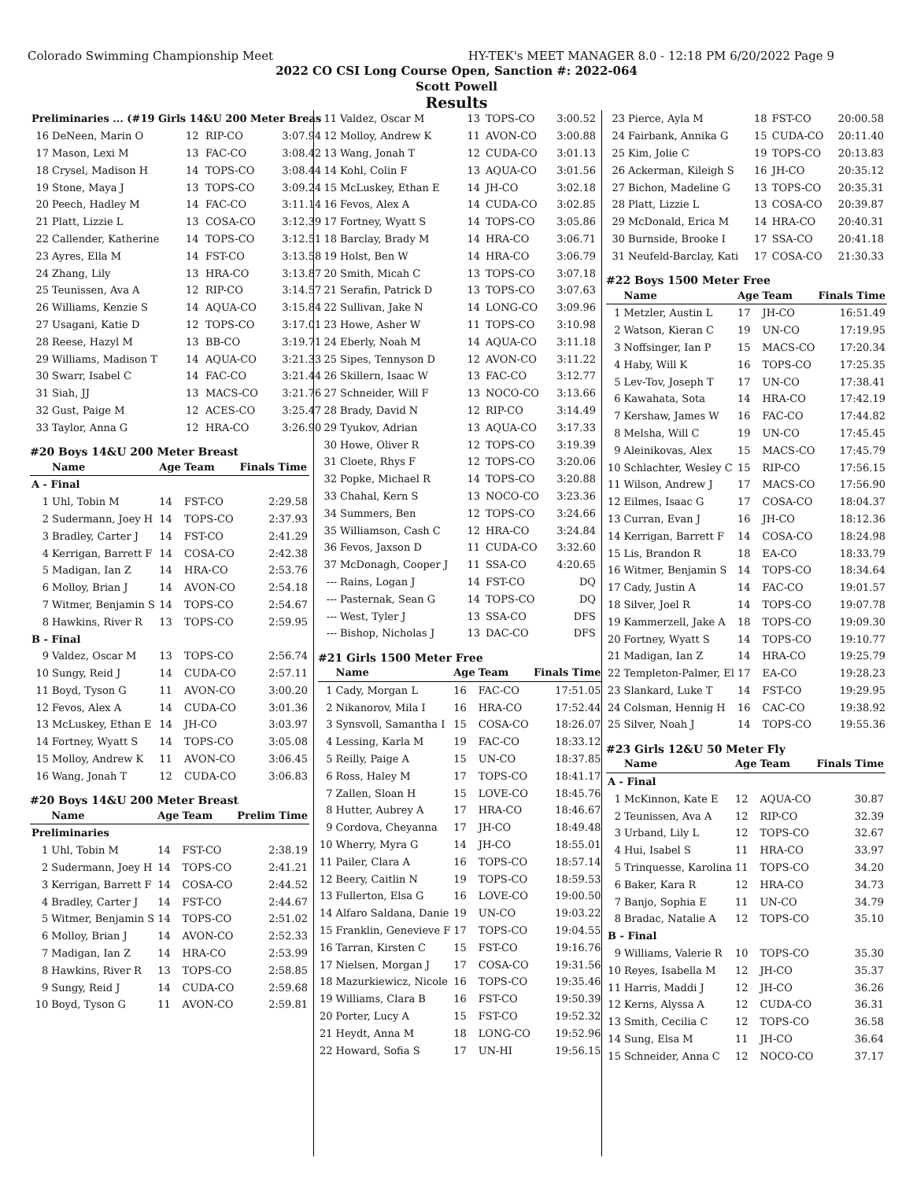Colorado Swimming Championship Meet HY-TEK's MEET MANAGER 8.0 - 12:18 PM 6/20/2022 Page 9
2022 CO CSI Long Course Open, Sanction #: 2022-064
Scott Powell
Results
| Preliminaries ... (#19 Girls 14&U 200 Meter Breas | | | | |
| 16 | DeNeen, Marin O | 12 | RIP-CO | 3:07.94 |
| 17 | Mason, Lexi M | 13 | FAC-CO | 3:08.42 |
| 18 | Crysel, Madison H | 14 | TOPS-CO | 3:08.44 |
| 19 | Stone, Maya J | 13 | TOPS-CO | 3:09.24 |
| 20 | Peech, Hadley M | 14 | FAC-CO | 3:11.14 |
| 21 | Platt, Lizzie L | 13 | COSA-CO | 3:12.39 |
| 22 | Callender, Katherine | 14 | TOPS-CO | 3:12.51 |
| 23 | Ayres, Ella M | 14 | FST-CO | 3:13.58 |
| 24 | Zhang, Lily | 13 | HRA-CO | 3:13.87 |
| 25 | Teunissen, Ava A | 12 | RIP-CO | 3:14.57 |
| 26 | Williams, Kenzie S | 14 | AQUA-CO | 3:15.84 |
| 27 | Usagani, Katie D | 12 | TOPS-CO | 3:17.01 |
| 28 | Reese, Hazyl M | 13 | BB-CO | 3:19.71 |
| 29 | Williams, Madison T | 14 | AQUA-CO | 3:21.33 |
| 30 | Swarr, Isabel C | 14 | FAC-CO | 3:21.44 |
| 31 | Siah, JJ | 13 | MACS-CO | 3:21.76 |
| 32 | Gust, Paige M | 12 | ACES-CO | 3:25.47 |
| 33 | Taylor, Anna G | 12 | HRA-CO | 3:26.90 |
#20 Boys 14&U 200 Meter Breast
| | Name | Age | Team | Finals Time |
| --- | --- | --- | --- | --- |
| A - Final | | | | |
| 1 | Uhl, Tobin M | 14 | FST-CO | 2:29.58 |
| 2 | Sudermann, Joey H | 14 | TOPS-CO | 2:37.93 |
| 3 | Bradley, Carter J | 14 | FST-CO | 2:41.29 |
| 4 | Kerrigan, Barrett F | 14 | COSA-CO | 2:42.38 |
| 5 | Madigan, Ian Z | 14 | HRA-CO | 2:53.76 |
| 6 | Molloy, Brian J | 14 | AVON-CO | 2:54.18 |
| 7 | Witmer, Benjamin S | 14 | TOPS-CO | 2:54.67 |
| 8 | Hawkins, River R | 13 | TOPS-CO | 2:59.95 |
| B - Final | | | | |
| 9 | Valdez, Oscar M | 13 | TOPS-CO | 2:56.74 |
| 10 | Sungy, Reid J | 14 | CUDA-CO | 2:57.11 |
| 11 | Boyd, Tyson G | 11 | AVON-CO | 3:00.20 |
| 12 | Fevos, Alex A | 14 | CUDA-CO | 3:01.36 |
| 13 | McLuskey, Ethan E | 14 | JH-CO | 3:03.97 |
| 14 | Fortney, Wyatt S | 14 | TOPS-CO | 3:05.08 |
| 15 | Molloy, Andrew K | 11 | AVON-CO | 3:06.45 |
| 16 | Wang, Jonah T | 12 | CUDA-CO | 3:06.83 |
#20 Boys 14&U 200 Meter Breast
| | Name | Age | Team | Prelim Time |
| --- | --- | --- | --- | --- |
| Preliminaries | | | | |
| 1 | Uhl, Tobin M | 14 | FST-CO | 2:38.19 |
| 2 | Sudermann, Joey H | 14 | TOPS-CO | 2:41.21 |
| 3 | Kerrigan, Barrett F | 14 | COSA-CO | 2:44.52 |
| 4 | Bradley, Carter J | 14 | FST-CO | 2:44.67 |
| 5 | Witmer, Benjamin S | 14 | TOPS-CO | 2:51.02 |
| 6 | Molloy, Brian J | 14 | AVON-CO | 2:52.33 |
| 7 | Madigan, Ian Z | 14 | HRA-CO | 2:53.99 |
| 8 | Hawkins, River R | 13 | TOPS-CO | 2:58.85 |
| 9 | Sungy, Reid J | 14 | CUDA-CO | 2:59.68 |
| 10 | Boyd, Tyson G | 11 | AVON-CO | 2:59.81 |
| 11 | Valdez, Oscar M | 13 | TOPS-CO | 3:00.52 |
| 12 | Molloy, Andrew K | 11 | AVON-CO | 3:00.88 |
| 13 | Wang, Jonah T | 12 | CUDA-CO | 3:01.13 |
| 14 | Kohl, Colin F | 13 | AQUA-CO | 3:01.56 |
| 15 | McLuskey, Ethan E | 14 | JH-CO | 3:02.18 |
| 16 | Fevos, Alex A | 14 | CUDA-CO | 3:02.85 |
| 17 | Fortney, Wyatt S | 14 | TOPS-CO | 3:05.86 |
| 18 | Barclay, Brady M | 14 | HRA-CO | 3:06.71 |
| 19 | Holst, Ben W | 14 | HRA-CO | 3:06.79 |
| 20 | Smith, Micah C | 13 | TOPS-CO | 3:07.18 |
| 21 | Serafin, Patrick D | 13 | TOPS-CO | 3:07.63 |
| 22 | Sullivan, Jake N | 14 | LONG-CO | 3:09.96 |
| 23 | Howe, Asher W | 11 | TOPS-CO | 3:10.98 |
| 24 | Eberly, Noah M | 14 | AQUA-CO | 3:11.18 |
| 25 | Sipes, Tennyson D | 12 | AVON-CO | 3:11.22 |
| 26 | Skillern, Isaac W | 13 | FAC-CO | 3:12.77 |
| 27 | Schneider, Will F | 13 | NOCO-CO | 3:13.66 |
| 28 | Brady, David N | 12 | RIP-CO | 3:14.49 |
| 29 | Tyukov, Adrian | 13 | AQUA-CO | 3:17.33 |
| 30 | Howe, Oliver R | 12 | TOPS-CO | 3:19.39 |
| 31 | Cloete, Rhys F | 12 | TOPS-CO | 3:20.06 |
| 32 | Popke, Michael R | 14 | TOPS-CO | 3:20.88 |
| 33 | Chahal, Kern S | 13 | NOCO-CO | 3:23.36 |
| 34 | Summers, Ben | 12 | TOPS-CO | 3:24.66 |
| 35 | Williamson, Cash C | 12 | HRA-CO | 3:24.84 |
| 36 | Fevos, Jaxson D | 11 | CUDA-CO | 3:32.60 |
| 37 | McDonagh, Cooper J | 11 | SSA-CO | 4:20.65 |
| --- | Rains, Logan J | 14 | FST-CO | DQ |
| --- | Pasternak, Sean G | 14 | TOPS-CO | DQ |
| --- | West, Tyler J | 13 | SSA-CO | DFS |
| --- | Bishop, Nicholas J | 13 | DAC-CO | DFS |
#21 Girls 1500 Meter Free
| | Name | Age | Team | Finals Time |
| --- | --- | --- | --- | --- |
| 1 | Cady, Morgan L | 16 | FAC-CO | 17:51.05 |
| 2 | Nikanorov, Mila I | 16 | HRA-CO | 17:52.44 |
| 3 | Synsvoll, Samantha I | 15 | COSA-CO | 18:26.07 |
| 4 | Lessing, Karla M | 19 | FAC-CO | 18:33.12 |
| 5 | Reilly, Paige A | 15 | UN-CO | 18:37.85 |
| 6 | Ross, Haley M | 17 | TOPS-CO | 18:41.17 |
| 7 | Zallen, Sloan H | 15 | LOVE-CO | 18:45.76 |
| 8 | Hutter, Aubrey A | 17 | HRA-CO | 18:46.67 |
| 9 | Cordova, Cheyanna | 17 | JH-CO | 18:49.48 |
| 10 | Wherry, Myra G | 14 | JH-CO | 18:55.01 |
| 11 | Pailer, Clara A | 16 | TOPS-CO | 18:57.14 |
| 12 | Beery, Caitlin N | 19 | TOPS-CO | 18:59.53 |
| 13 | Fullerton, Elsa G | 16 | LOVE-CO | 19:00.50 |
| 14 | Alfaro Saldana, Danie | 19 | UN-CO | 19:03.22 |
| 15 | Franklin, Genevieve F | 17 | TOPS-CO | 19:04.55 |
| 16 | Tarran, Kirsten C | 15 | FST-CO | 19:16.76 |
| 17 | Nielsen, Morgan J | 17 | COSA-CO | 19:31.56 |
| 18 | Mazurkiewicz, Nicole | 16 | TOPS-CO | 19:35.46 |
| 19 | Williams, Clara B | 16 | FST-CO | 19:50.39 |
| 20 | Porter, Lucy A | 15 | FST-CO | 19:52.32 |
| 21 | Heydt, Anna M | 18 | LONG-CO | 19:52.96 |
| 22 | Howard, Sofia S | 17 | UN-HI | 19:56.15 |
| 23 | Pierce, Ayla M | 18 | FST-CO | 20:00.58 |
| 24 | Fairbank, Annika G | 15 | CUDA-CO | 20:11.40 |
| 25 | Kim, Jolie C | 19 | TOPS-CO | 20:13.83 |
| 26 | Ackerman, Kileigh S | 16 | JH-CO | 20:35.12 |
| 27 | Bichon, Madeline G | 13 | TOPS-CO | 20:35.31 |
| 28 | Platt, Lizzie L | 13 | COSA-CO | 20:39.87 |
| 29 | McDonald, Erica M | 14 | HRA-CO | 20:40.31 |
| 30 | Burnside, Brooke I | 17 | SSA-CO | 20:41.18 |
| 31 | Neufeld-Barclay, Kati | 17 | COSA-CO | 21:30.33 |
#22 Boys 1500 Meter Free
| | Name | Age | Team | Finals Time |
| --- | --- | --- | --- | --- |
| 1 | Metzler, Austin L | 17 | JH-CO | 16:51.49 |
| 2 | Watson, Kieran C | 19 | UN-CO | 17:19.95 |
| 3 | Noffsinger, Ian P | 15 | MACS-CO | 17:20.34 |
| 4 | Haby, Will K | 16 | TOPS-CO | 17:25.35 |
| 5 | Lev-Tov, Joseph T | 17 | UN-CO | 17:38.41 |
| 6 | Kawahata, Sota | 14 | HRA-CO | 17:42.19 |
| 7 | Kershaw, James W | 16 | FAC-CO | 17:44.82 |
| 8 | Melsha, Will C | 19 | UN-CO | 17:45.45 |
| 9 | Aleinikovas, Alex | 15 | MACS-CO | 17:45.79 |
| 10 | Schlachter, Wesley C | 15 | RIP-CO | 17:56.15 |
| 11 | Wilson, Andrew J | 17 | MACS-CO | 17:56.90 |
| 12 | Eilmes, Isaac G | 17 | COSA-CO | 18:04.37 |
| 13 | Curran, Evan J | 16 | JH-CO | 18:12.36 |
| 14 | Kerrigan, Barrett F | 14 | COSA-CO | 18:24.98 |
| 15 | Lis, Brandon R | 18 | EA-CO | 18:33.79 |
| 16 | Witmer, Benjamin S | 14 | TOPS-CO | 18:34.64 |
| 17 | Cady, Justin A | 14 | FAC-CO | 19:01.57 |
| 18 | Silver, Joel R | 14 | TOPS-CO | 19:07.78 |
| 19 | Kammerzell, Jake A | 18 | TOPS-CO | 19:09.30 |
| 20 | Fortney, Wyatt S | 14 | TOPS-CO | 19:10.77 |
| 21 | Madigan, Ian Z | 14 | HRA-CO | 19:25.79 |
| 22 | Templeton-Palmer, El | 17 | EA-CO | 19:28.23 |
| 23 | Slankard, Luke T | 14 | FST-CO | 19:29.95 |
| 24 | Colsman, Hennig H | 16 | CAC-CO | 19:38.92 |
| 25 | Silver, Noah J | 14 | TOPS-CO | 19:55.36 |
#23 Girls 12&U 50 Meter Fly
| | Name | Age | Team | Finals Time |
| --- | --- | --- | --- | --- |
| A - Final | | | | |
| 1 | McKinnon, Kate E | 12 | AQUA-CO | 30.87 |
| 2 | Teunissen, Ava A | 12 | RIP-CO | 32.39 |
| 3 | Urband, Lily L | 12 | TOPS-CO | 32.67 |
| 4 | Hui, Isabel S | 11 | HRA-CO | 33.97 |
| 5 | Trinquesse, Karolina | 11 | TOPS-CO | 34.20 |
| 6 | Baker, Kara R | 12 | HRA-CO | 34.73 |
| 7 | Banjo, Sophia E | 11 | UN-CO | 34.79 |
| 8 | Bradac, Natalie A | 12 | TOPS-CO | 35.10 |
| B - Final | | | | |
| 9 | Williams, Valerie R | 10 | TOPS-CO | 35.30 |
| 10 | Reyes, Isabella M | 12 | JH-CO | 35.37 |
| 11 | Harris, Maddi J | 12 | JH-CO | 36.26 |
| 12 | Kerns, Alyssa A | 12 | CUDA-CO | 36.31 |
| 13 | Smith, Cecilia C | 12 | TOPS-CO | 36.58 |
| 14 | Sung, Elsa M | 11 | JH-CO | 36.64 |
| 15 | Schneider, Anna C | 12 | NOCO-CO | 37.17 |